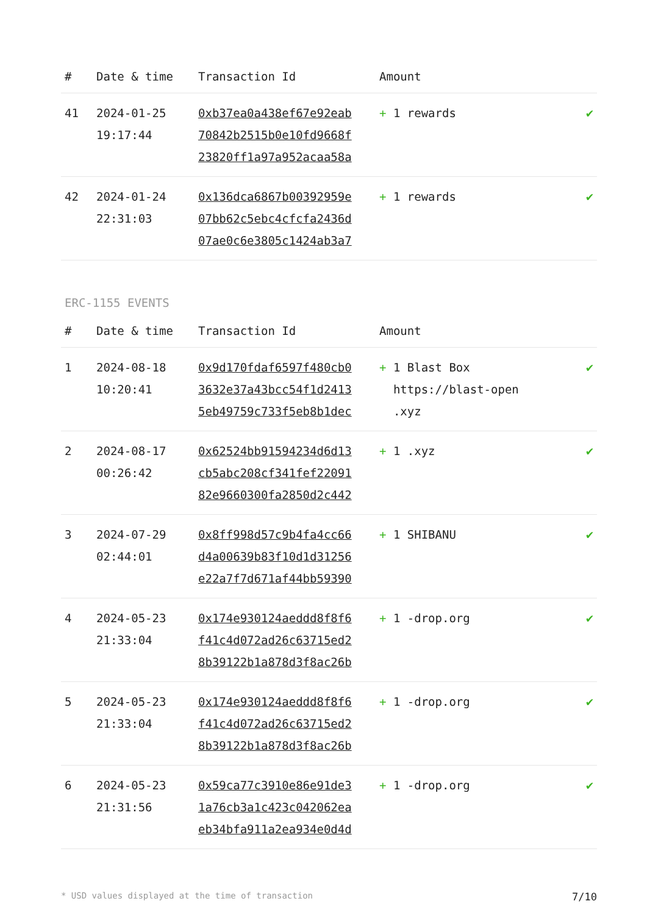| # | Date & time | Transaction Id | Amount | |
| --- | --- | --- | --- | --- |
| 41 | 2024-01-25 19:17:44 | 0xb37ea0a438ef67e92eab 70842b2515b0e10fd9668f 23820ff1a97a952acaa58a | + 1 rewards | ✔ |
| 42 | 2024-01-24 22:31:03 | 0x136dca6867b00392959e 07bb62c5ebc4cfcfa2436d 07ae0c6e3805c1424ab3a7 | + 1 rewards | ✔ |
ERC-1155 EVENTS
| # | Date & time | Transaction Id | Amount | |
| --- | --- | --- | --- | --- |
| 1 | 2024-08-18 10:20:41 | 0x9d170fdaf6597f480cb0 3632e37a43bcc54f1d2413 5eb49759c733f5eb8b1dec | + 1 Blast Box https://blast-open .xyz | ✔ |
| 2 | 2024-08-17 00:26:42 | 0x62524bb91594234d6d13 cb5abc208cf341fef22091 82e9660300fa2850d2c442 | + 1 .xyz | ✔ |
| 3 | 2024-07-29 02:44:01 | 0x8ff998d57c9b4fa4cc66 d4a00639b83f10d1d31256 e22a7f7d671af44bb59390 | + 1 SHIBANU | ✔ |
| 4 | 2024-05-23 21:33:04 | 0x174e930124aeddd8f8f6 f41c4d072ad26c63715ed2 8b39122b1a878d3f8ac26b | + 1 -drop.org | ✔ |
| 5 | 2024-05-23 21:33:04 | 0x174e930124aeddd8f8f6 f41c4d072ad26c63715ed2 8b39122b1a878d3f8ac26b | + 1 -drop.org | ✔ |
| 6 | 2024-05-23 21:31:56 | 0x59ca77c3910e86e91de3 1a76cb3a1c423c042062ea eb34bfa911a2ea934e0d4d | + 1 -drop.org | ✔ |
* USD values displayed at the time of transaction 7/10